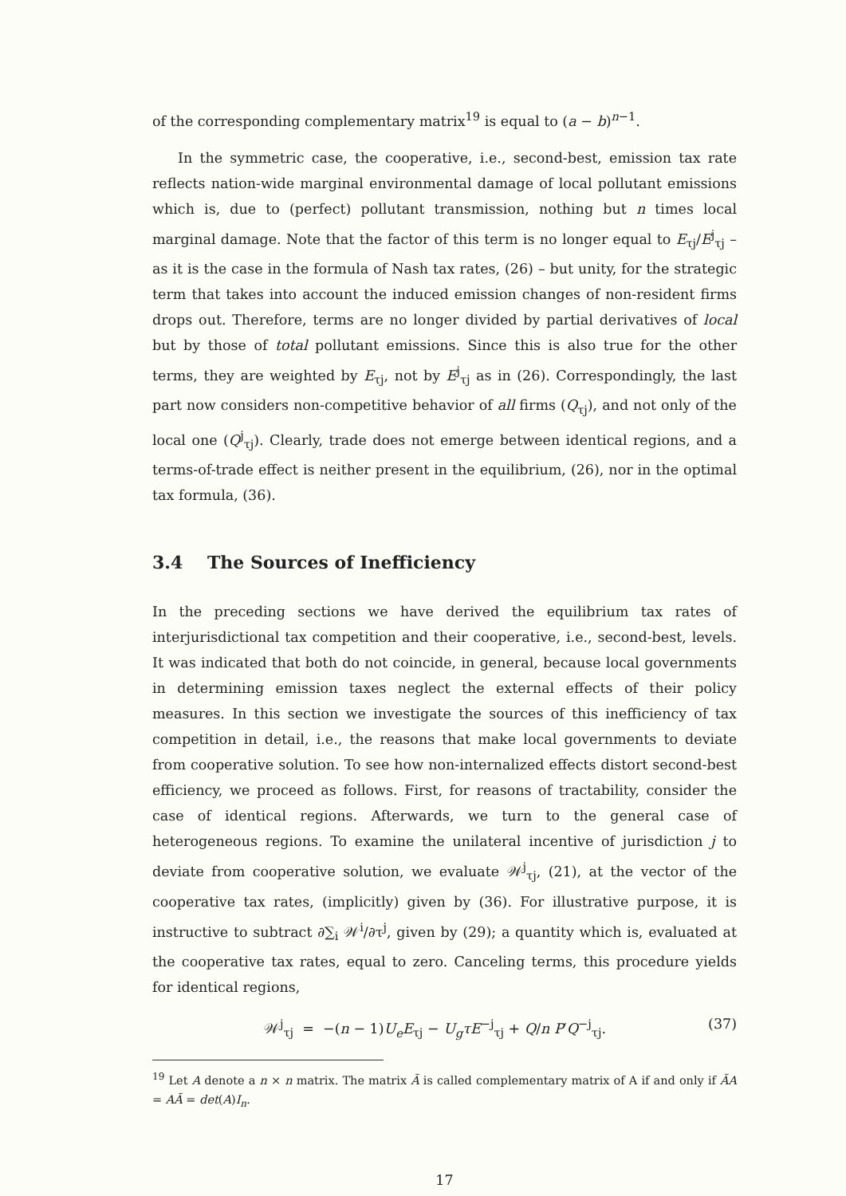of the corresponding complementary matrix<sup>19</sup> is equal to (a − b)<sup>n−1</sup>.
In the symmetric case, the cooperative, i.e., second-best, emission tax rate reflects nation-wide marginal environmental damage of local pollutant emissions which is, due to (perfect) pollutant transmission, nothing but n times local marginal damage. Note that the factor of this term is no longer equal to E<sub>τj</sub>/E<sup>j</sup><sub>τj</sub> – as it is the case in the formula of Nash tax rates, (26) – but unity, for the strategic term that takes into account the induced emission changes of non-resident firms drops out. Therefore, terms are no longer divided by partial derivatives of local but by those of total pollutant emissions. Since this is also true for the other terms, they are weighted by E<sub>τj</sub>, not by E<sup>j</sup><sub>τj</sub> as in (26). Correspondingly, the last part now considers non-competitive behavior of all firms (Q<sub>τj</sub>), and not only of the local one (Q<sup>j</sup><sub>τj</sub>). Clearly, trade does not emerge between identical regions, and a terms-of-trade effect is neither present in the equilibrium, (26), nor in the optimal tax formula, (36).
3.4 The Sources of Inefficiency
In the preceding sections we have derived the equilibrium tax rates of interjurisdictional tax competition and their cooperative, i.e., second-best, levels. It was indicated that both do not coincide, in general, because local governments in determining emission taxes neglect the external effects of their policy measures. In this section we investigate the sources of this inefficiency of tax competition in detail, i.e., the reasons that make local governments to deviate from cooperative solution. To see how non-internalized effects distort second-best efficiency, we proceed as follows. First, for reasons of tractability, consider the case of identical regions. Afterwards, we turn to the general case of heterogeneous regions. To examine the unilateral incentive of jurisdiction j to deviate from cooperative solution, we evaluate 𝒲<sup>j</sup><sub>τj</sub>, (21), at the vector of the cooperative tax rates, (implicitly) given by (36). For illustrative purpose, it is instructive to subtract ∂∑<sub>i</sub> 𝒲<sup>i</sup>/∂τ<sup>j</sup>, given by (29); a quantity which is, evaluated at the cooperative tax rates, equal to zero. Canceling terms, this procedure yields for identical regions,
𝒲<sup>j</sup><sub>τj</sub> = −(n − 1)U<sub>e</sub>E<sub>τj</sub> − U<sub>g</sub>τE<sup>−j</sup><sub>τj</sub> + Q/n P′Q<sup>−j</sup><sub>τj</sub>. (37)
<sup>19</sup> Let A denote a n × n matrix. The matrix Ã is called complementary matrix of A if and only if ÃA = AÃ = det(A)I<sub>n</sub>.
17